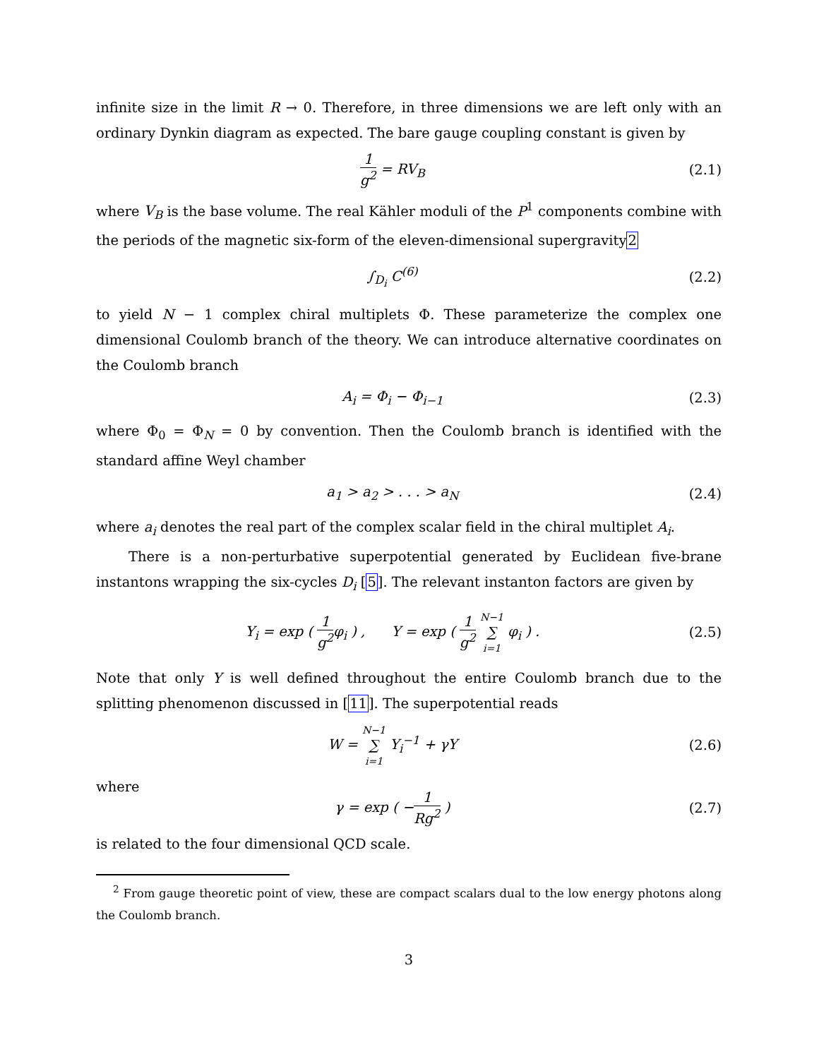infinite size in the limit R → 0. Therefore, in three dimensions we are left only with an ordinary Dynkin diagram as expected. The bare gauge coupling constant is given by
1 g<sup>2</sup> = RV<sub>B</sub> (2.1)
where V<sub>B</sub> is the base volume. The real Kähler moduli of the P<sup>1</sup> components combine with the periods of the magnetic six-form of the eleven-dimensional supergravity2
∫<sub>D<sub>i</sub></sub> C<sup>(6)</sup> (2.2)
to yield N − 1 complex chiral multiplets Φ. These parameterize the complex one dimensional Coulomb branch of the theory. We can introduce alternative coordinates on the Coulomb branch
A<sub>i</sub> = Φ<sub>i</sub> − Φ<sub>i−1</sub> (2.3)
where Φ<sub>0</sub> = Φ<sub>N</sub> = 0 by convention. Then the Coulomb branch is identified with the standard affine Weyl chamber
a<sub>1</sub> > a<sub>2</sub> > . . . > a<sub>N</sub> (2.4)
where a<sub>i</sub> denotes the real part of the complex scalar field in the chiral multiplet A<sub>i</sub>.
There is a non-perturbative superpotential generated by Euclidean five-brane instantons wrapping the six-cycles D<sub>i</sub> [5]. The relevant instanton factors are given by
Y<sub>i</sub> = exp ( 1 g<sup>2</sup> φ<sub>i</sub> ) , Y = exp ( 1 g<sup>2</sup> N−1 ∑ i=1 φ<sub>i</sub> ) .
(2.5)
Note that only Y is well defined throughout the entire Coulomb branch due to the splitting phenomenon discussed in [11]. The superpotential reads
W = N−1 ∑ i=1 Y<sub>i</sub><sup>−1</sup> + γY (2.6)
where
γ = exp ( −1 Rg<sup>2</sup> ) (2.7)
is related to the four dimensional QCD scale.
<sup>2</sup> From gauge theoretic point of view, these are compact scalars dual to the low energy photons along the Coulomb branch.
3